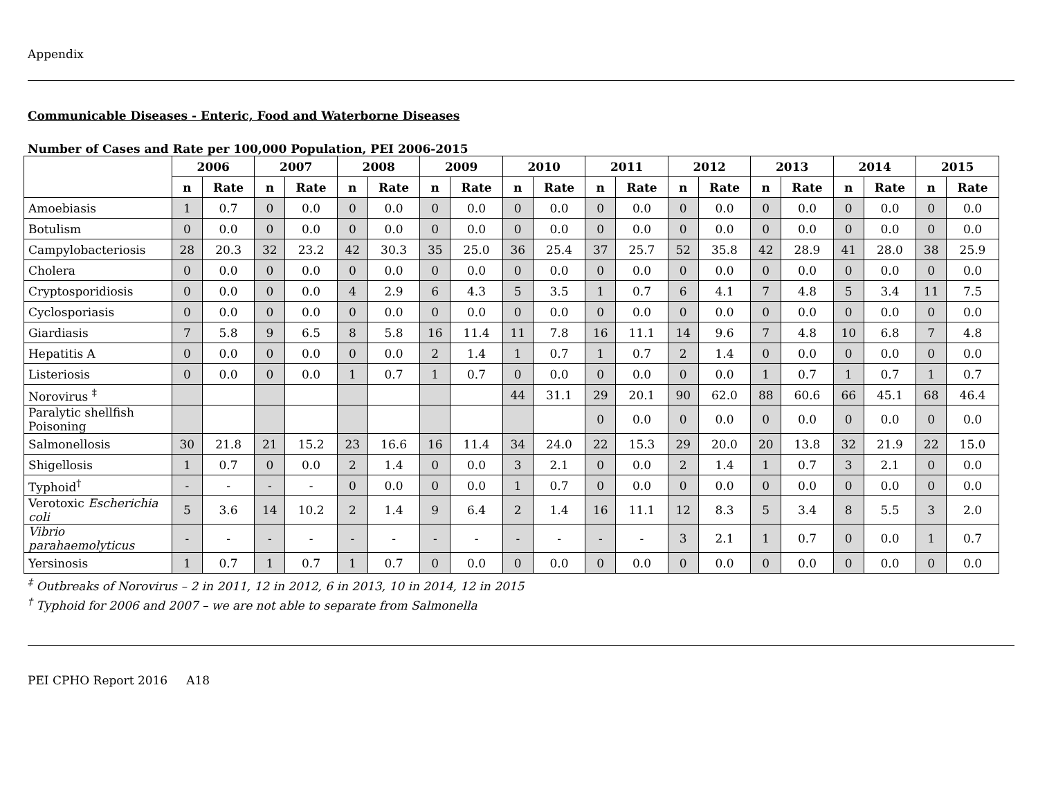Appendix
Communicable Diseases - Enteric, Food and Waterborne Diseases
Number of Cases and Rate per 100,000 Population, PEI 2006-2015
| | 2006 | | 2007 | | 2008 | | 2009 | | 2010 | | 2011 | | 2012 | | 2013 | | 2014 | | 2015 | |
| --- | --- | --- | --- | --- | --- | --- | --- | --- | --- | --- | --- | --- | --- | --- | --- | --- | --- | --- | --- | --- |
| | n | Rate | n | Rate | n | Rate | n | Rate | n | Rate | n | Rate | n | Rate | n | Rate | n | Rate | n | Rate |
| Amoebiasis | 1 | 0.7 | 0 | 0.0 | 0 | 0.0 | 0 | 0.0 | 0 | 0.0 | 0 | 0.0 | 0 | 0.0 | 0 | 0.0 | 0 | 0.0 | 0 | 0.0 |
| Botulism | 0 | 0.0 | 0 | 0.0 | 0 | 0.0 | 0 | 0.0 | 0 | 0.0 | 0 | 0.0 | 0 | 0.0 | 0 | 0.0 | 0 | 0.0 | 0 | 0.0 |
| Campylobacteriosis | 28 | 20.3 | 32 | 23.2 | 42 | 30.3 | 35 | 25.0 | 36 | 25.4 | 37 | 25.7 | 52 | 35.8 | 42 | 28.9 | 41 | 28.0 | 38 | 25.9 |
| Cholera | 0 | 0.0 | 0 | 0.0 | 0 | 0.0 | 0 | 0.0 | 0 | 0.0 | 0 | 0.0 | 0 | 0.0 | 0 | 0.0 | 0 | 0.0 | 0 | 0.0 |
| Cryptosporidiosis | 0 | 0.0 | 0 | 0.0 | 4 | 2.9 | 6 | 4.3 | 5 | 3.5 | 1 | 0.7 | 6 | 4.1 | 7 | 4.8 | 5 | 3.4 | 11 | 7.5 |
| Cyclosporiasis | 0 | 0.0 | 0 | 0.0 | 0 | 0.0 | 0 | 0.0 | 0 | 0.0 | 0 | 0.0 | 0 | 0.0 | 0 | 0.0 | 0 | 0.0 | 0 | 0.0 |
| Giardiasis | 7 | 5.8 | 9 | 6.5 | 8 | 5.8 | 16 | 11.4 | 11 | 7.8 | 16 | 11.1 | 14 | 9.6 | 7 | 4.8 | 10 | 6.8 | 7 | 4.8 |
| Hepatitis A | 0 | 0.0 | 0 | 0.0 | 0 | 0.0 | 2 | 1.4 | 1 | 0.7 | 1 | 0.7 | 2 | 1.4 | 0 | 0.0 | 0 | 0.0 | 0 | 0.0 |
| Listeriosis | 0 | 0.0 | 0 | 0.0 | 1 | 0.7 | 1 | 0.7 | 0 | 0.0 | 0 | 0.0 | 0 | 0.0 | 1 | 0.7 | 1 | 0.7 | 1 | 0.7 |
| Norovirus <sup>‡</sup> | | | | | | | | | 44 | 31.1 | 29 | 20.1 | 90 | 62.0 | 88 | 60.6 | 66 | 45.1 | 68 | 46.4 |
| Paralytic shellfish Poisoning | | | | | | | | | | | 0 | 0.0 | 0 | 0.0 | 0 | 0.0 | 0 | 0.0 | 0 | 0.0 |
| Salmonellosis | 30 | 21.8 | 21 | 15.2 | 23 | 16.6 | 16 | 11.4 | 34 | 24.0 | 22 | 15.3 | 29 | 20.0 | 20 | 13.8 | 32 | 21.9 | 22 | 15.0 |
| Shigellosis | 1 | 0.7 | 0 | 0.0 | 2 | 1.4 | 0 | 0.0 | 3 | 2.1 | 0 | 0.0 | 2 | 1.4 | 1 | 0.7 | 3 | 2.1 | 0 | 0.0 |
| Typhoid<sup>†</sup> | - | - | - | - | 0 | 0.0 | 0 | 0.0 | 1 | 0.7 | 0 | 0.0 | 0 | 0.0 | 0 | 0.0 | 0 | 0.0 | 0 | 0.0 |
| Verotoxic Escherichia coli | 5 | 3.6 | 14 | 10.2 | 2 | 1.4 | 9 | 6.4 | 2 | 1.4 | 16 | 11.1 | 12 | 8.3 | 5 | 3.4 | 8 | 5.5 | 3 | 2.0 |
| Vibrio parahaemolyticus | - | - | - | - | - | - | - | - | - | - | - | - | 3 | 2.1 | 1 | 0.7 | 0 | 0.0 | 1 | 0.7 |
| Yersinosis | 1 | 0.7 | 1 | 0.7 | 1 | 0.7 | 0 | 0.0 | 0 | 0.0 | 0 | 0.0 | 0 | 0.0 | 0 | 0.0 | 0 | 0.0 | 0 | 0.0 |
<sup>‡</sup> Outbreaks of Norovirus – 2 in 2011, 12 in 2012, 6 in 2013, 10 in 2014, 12 in 2015
<sup>†</sup> Typhoid for 2006 and 2007 – we are not able to separate from Salmonella
PEI CPHO Report 2016 A18